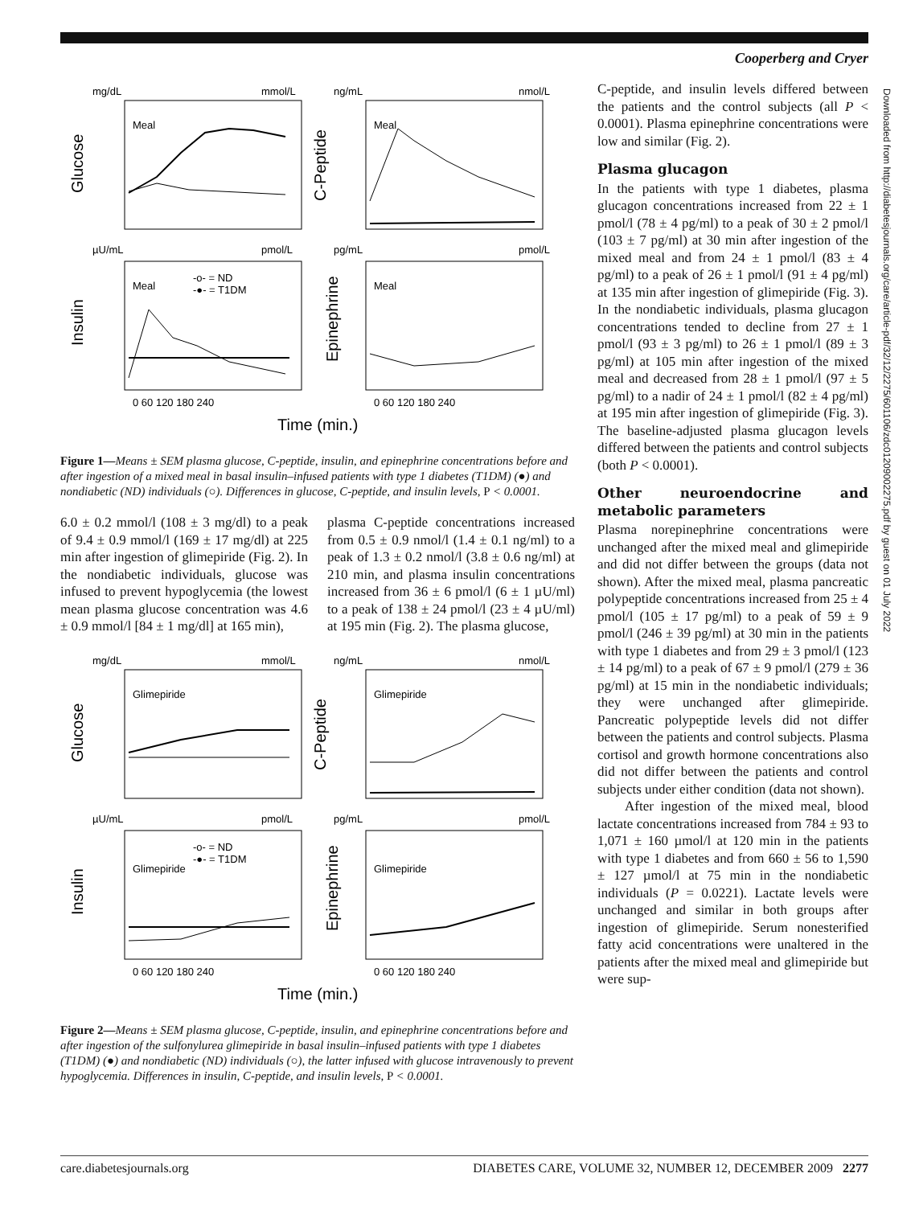Cooperberg and Cryer
mg/dL
mmol/L
ng/mL
nmol/L
Meal
Meal
Glucose
C-Peptide
µU/mL
pmol/L
pg/mL
pmol/L
Meal
Meal
-o- = ND
-●- = T1DM
Insulin
Epinephrine
0 60 120 180 240
0 60 120 180 240
Time (min.)
Figure 1—Means ± SEM plasma glucose, C-peptide, insulin, and epinephrine concentrations before and after ingestion of a mixed meal in basal insulin–infused patients with type 1 diabetes (T1DM) (●) and nondiabetic (ND) individuals (○). Differences in glucose, C-peptide, and insulin levels, P < 0.0001.
6.0 ± 0.2 mmol/l (108 ± 3 mg/dl) to a peak of 9.4 ± 0.9 mmol/l (169 ± 17 mg/dl) at 225 min after ingestion of glimepiride (Fig. 2). In the nondiabetic individuals, glucose was infused to prevent hypoglycemia (the lowest mean plasma glucose concentration was 4.6 ± 0.9 mmol/l [84 ± 1 mg/dl] at 165 min),
plasma C-peptide concentrations increased from 0.5 ± 0.9 nmol/l (1.4 ± 0.1 ng/ml) to a peak of 1.3 ± 0.2 nmol/l (3.8 ± 0.6 ng/ml) at 210 min, and plasma insulin concentrations increased from 36 ± 6 pmol/l (6 ± 1 µU/ml) to a peak of 138 ± 24 pmol/l (23 ± 4 µU/ml) at 195 min (Fig. 2). The plasma glucose,
mg/dL
mmol/L
ng/mL
nmol/L
Glimepiride
Glimepiride
Glucose
C-Peptide
µU/mL
pmol/L
pg/mL
pmol/L
Glimepiride
Glimepiride
-o- = ND
-●- = T1DM
Insulin
Epinephrine
0 60 120 180 240
0 60 120 180 240
Time (min.)
Figure 2—Means ± SEM plasma glucose, C-peptide, insulin, and epinephrine concentrations before and after ingestion of the sulfonylurea glimepiride in basal insulin–infused patients with type 1 diabetes (T1DM) (●) and nondiabetic (ND) individuals (○), the latter infused with glucose intravenously to prevent hypoglycemia. Differences in insulin, C-peptide, and insulin levels, P < 0.0001.
C-peptide, and insulin levels differed between the patients and the control subjects (all P < 0.0001). Plasma epinephrine concentrations were low and similar (Fig. 2).
Plasma glucagon
In the patients with type 1 diabetes, plasma glucagon concentrations increased from 22 ± 1 pmol/l (78 ± 4 pg/ml) to a peak of 30 ± 2 pmol/l (103 ± 7 pg/ml) at 30 min after ingestion of the mixed meal and from 24 ± 1 pmol/l (83 ± 4 pg/ml) to a peak of 26 ± 1 pmol/l (91 ± 4 pg/ml) at 135 min after ingestion of glimepiride (Fig. 3). In the nondiabetic individuals, plasma glucagon concentrations tended to decline from 27 ± 1 pmol/l (93 ± 3 pg/ml) to 26 ± 1 pmol/l (89 ± 3 pg/ml) at 105 min after ingestion of the mixed meal and decreased from 28 ± 1 pmol/l (97 ± 5 pg/ml) to a nadir of 24 ± 1 pmol/l (82 ± 4 pg/ml) at 195 min after ingestion of glimepiride (Fig. 3). The baseline-adjusted plasma glucagon levels differed between the patients and control subjects (both P < 0.0001).
Other neuroendocrine and metabolic parameters
Plasma norepinephrine concentrations were unchanged after the mixed meal and glimepiride and did not differ between the groups (data not shown). After the mixed meal, plasma pancreatic polypeptide concentrations increased from 25 ± 4 pmol/l (105 ± 17 pg/ml) to a peak of 59 ± 9 pmol/l (246 ± 39 pg/ml) at 30 min in the patients with type 1 diabetes and from 29 ± 3 pmol/l (123 ± 14 pg/ml) to a peak of 67 ± 9 pmol/l (279 ± 36 pg/ml) at 15 min in the nondiabetic individuals; they were unchanged after glimepiride. Pancreatic polypeptide levels did not differ between the patients and control subjects. Plasma cortisol and growth hormone concentrations also did not differ between the patients and control subjects under either condition (data not shown).
After ingestion of the mixed meal, blood lactate concentrations increased from 784 ± 93 to 1,071 ± 160 µmol/l at 120 min in the patients with type 1 diabetes and from 660 ± 56 to 1,590 ± 127 µmol/l at 75 min in the nondiabetic individuals (P = 0.0221). Lactate levels were unchanged and similar in both groups after ingestion of glimepiride. Serum nonesterified fatty acid concentrations were unaltered in the patients after the mixed meal and glimepiride but were sup-
Downloaded from http://diabetesjournals.org/care/article-pdf/32/12/2275/601106/zdc01209002275.pdf by guest on 01 July 2022
care.diabetesjournals.org DIABETES CARE, VOLUME 32, NUMBER 12, DECEMBER 2009 2277